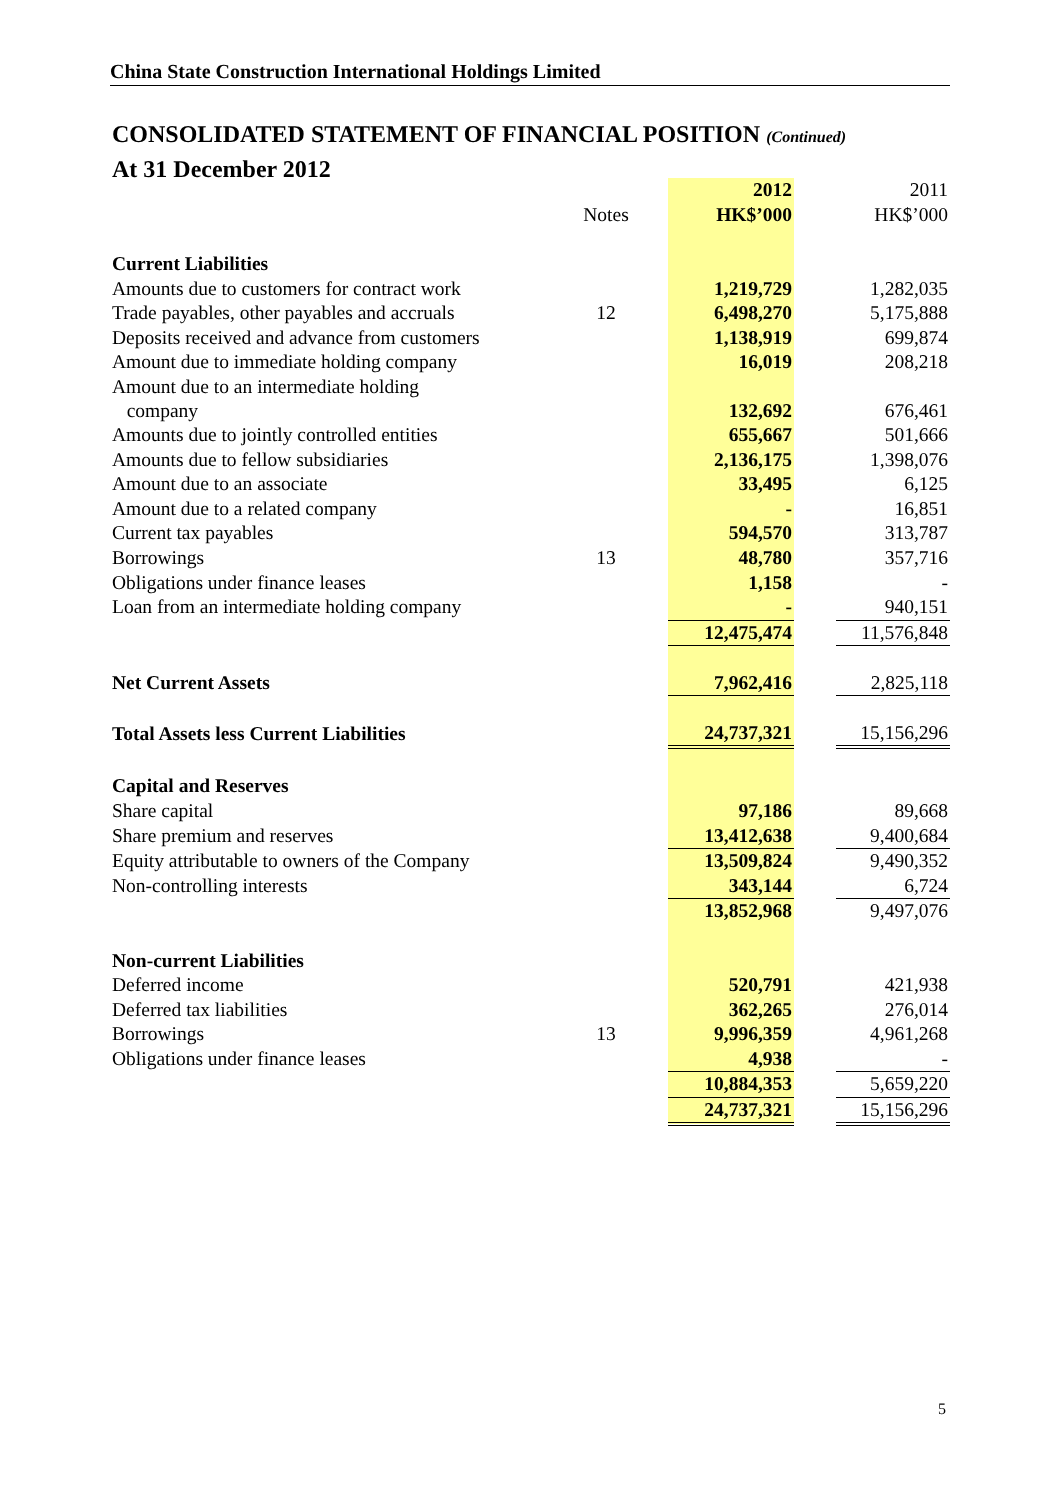China State Construction International Holdings Limited
CONSOLIDATED STATEMENT OF FINANCIAL POSITION (Continued)
At 31 December 2012
| | | 2012 | | 2011 |
| | Notes | HK$’000 | | HK$’000 |
| Current Liabilities | | | | |
| Amounts due to customers for contract work | | 1,219,729 | | 1,282,035 |
| Trade payables, other payables and accruals | 12 | 6,498,270 | | 5,175,888 |
| Deposits received and advance from customers | | 1,138,919 | | 699,874 |
| Amount due to immediate holding company | | 16,019 | | 208,218 |
| Amount due to an intermediate holding company | | 132,692 | | 676,461 |
| Amounts due to jointly controlled entities | | 655,667 | | 501,666 |
| Amounts due to fellow subsidiaries | | 2,136,175 | | 1,398,076 |
| Amount due to an associate | | 33,495 | | 6,125 |
| Amount due to a related company | | - | | 16,851 |
| Current tax payables | | 594,570 | | 313,787 |
| Borrowings | 13 | 48,780 | | 357,716 |
| Obligations under finance leases | | 1,158 | | - |
| Loan from an intermediate holding company | | - | | 940,151 |
| | | 12,475,474 | | 11,576,848 |
| Net Current Assets | | 7,962,416 | | 2,825,118 |
| Total Assets less Current Liabilities | | 24,737,321 | | 15,156,296 |
| Capital and Reserves | | | | |
| Share capital | | 97,186 | | 89,668 |
| Share premium and reserves | | 13,412,638 | | 9,400,684 |
| Equity attributable to owners of the Company | | 13,509,824 | | 9,490,352 |
| Non-controlling interests | | 343,144 | | 6,724 |
| | | 13,852,968 | | 9,497,076 |
| Non-current Liabilities | | | | |
| Deferred income | | 520,791 | | 421,938 |
| Deferred tax liabilities | | 362,265 | | 276,014 |
| Borrowings | 13 | 9,996,359 | | 4,961,268 |
| Obligations under finance leases | | 4,938 | | - |
| | | 10,884,353 | | 5,659,220 |
| | | 24,737,321 | | 15,156,296 |
5